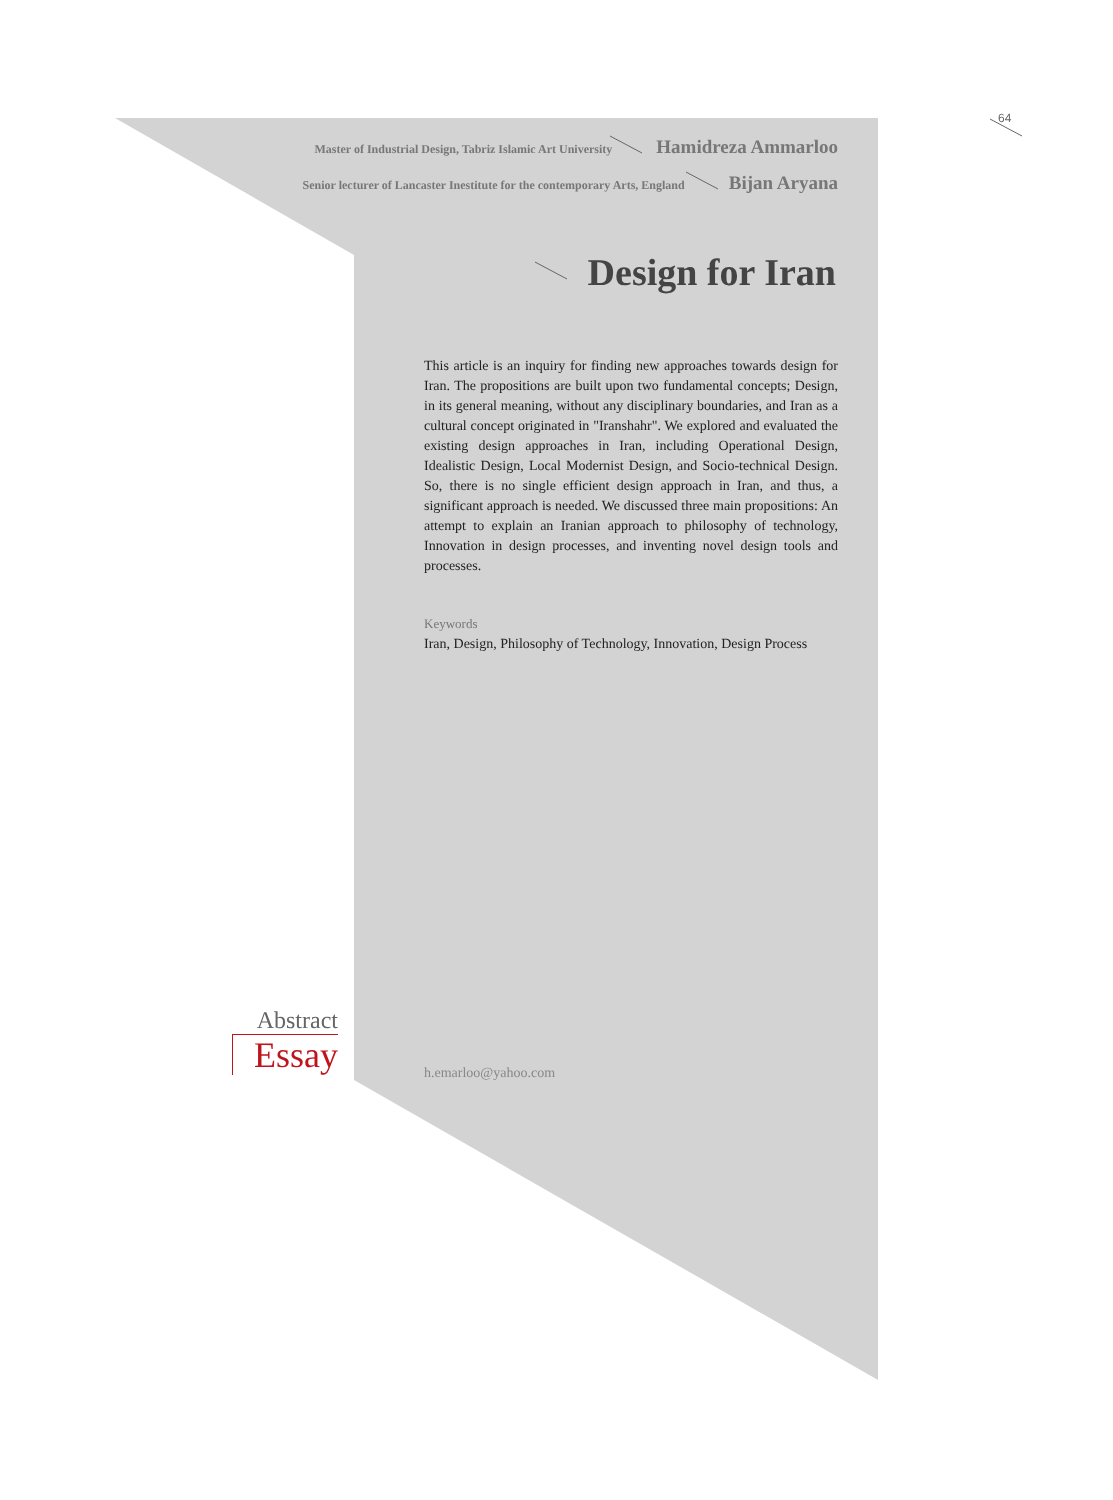64
Master of Industrial Design, Tabriz Islamic Art University Hamidreza Ammarloo
Senior lecturer of Lancaster Inestitute for the contemporary Arts, England Bijan Aryana
Design for Iran
This article is an inquiry for finding new approaches towards design for Iran. The propositions are built upon two fundamental concepts; Design, in its general meaning, without any disciplinary boundaries, and Iran as a cultural concept originated in "Iranshahr". We explored and evaluated the existing design approaches in Iran, including Operational Design, Idealistic Design, Local Modernist Design, and Socio-technical Design. So, there is no single efficient design approach in Iran, and thus, a significant approach is needed. We discussed three main propositions: An attempt to explain an Iranian approach to philosophy of technology, Innovation in design processes, and inventing novel design tools and processes.
Keywords
Iran, Design, Philosophy of Technology, Innovation, Design Process
Abstract
Essay
h.emarloo@yahoo.com